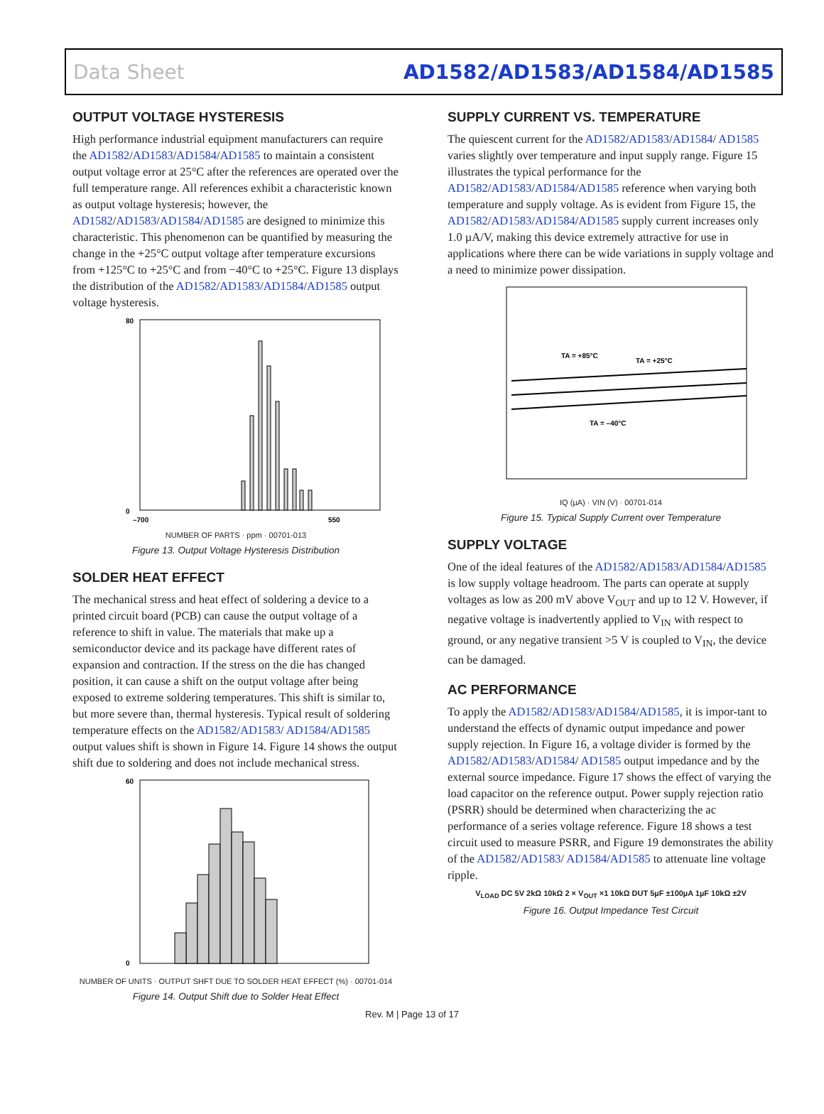Data Sheet AD1582/AD1583/AD1584/AD1585
OUTPUT VOLTAGE HYSTERESIS
High performance industrial equipment manufacturers can require the AD1582/AD1583/AD1584/AD1585 to maintain a consistent output voltage error at 25°C after the references are operated over the full temperature range. All references exhibit a characteristic known as output voltage hysteresis; however, the AD1582/AD1583/AD1584/AD1585 are designed to minimize this characteristic. This phenomenon can be quantified by measuring the change in the +25°C output voltage after temperature excursions from +125°C to +25°C and from −40°C to +25°C. Figure 13 displays the distribution of the AD1582/AD1583/AD1584/AD1585 output voltage hysteresis.
80
0
–700
550
NUMBER OF PARTS · ppm · 00701-013
Figure 13. Output Voltage Hysteresis Distribution
SOLDER HEAT EFFECT
The mechanical stress and heat effect of soldering a device to a printed circuit board (PCB) can cause the output voltage of a reference to shift in value. The materials that make up a semiconductor device and its package have different rates of expansion and contraction. If the stress on the die has changed position, it can cause a shift on the output voltage after being exposed to extreme soldering temperatures. This shift is similar to, but more severe than, thermal hysteresis. Typical result of soldering temperature effects on the AD1582/AD1583/ AD1584/AD1585 output values shift is shown in Figure 14. Figure 14 shows the output shift due to soldering and does not include mechanical stress.
60
0
NUMBER OF UNITS · OUTPUT SHFT DUE TO SOLDER HEAT EFFECT (%) · 00701-014
Figure 14. Output Shift due to Solder Heat Effect
SUPPLY CURRENT VS. TEMPERATURE
The quiescent current for the AD1582/AD1583/AD1584/ AD1585 varies slightly over temperature and input supply range. Figure 15 illustrates the typical performance for the AD1582/AD1583/AD1584/AD1585 reference when varying both temperature and supply voltage. As is evident from Figure 15, the AD1582/AD1583/AD1584/AD1585 supply current increases only 1.0 µA/V, making this device extremely attractive for use in applications where there can be wide variations in supply voltage and a need to minimize power dissipation.
TA = +85°C
TA = +25°C
TA = –40°C
IQ (µA) · VIN (V) · 00701-014
Figure 15. Typical Supply Current over Temperature
SUPPLY VOLTAGE
One of the ideal features of the AD1582/AD1583/AD1584/AD1585 is low supply voltage headroom. The parts can operate at supply voltages as low as 200 mV above V<sub>OUT</sub> and up to 12 V. However, if negative voltage is inadvertently applied to V<sub>IN</sub> with respect to ground, or any negative transient >5 V is coupled to V<sub>IN</sub>, the device can be damaged.
AC PERFORMANCE
To apply the AD1582/AD1583/AD1584/AD1585, it is impor-tant to understand the effects of dynamic output impedance and power supply rejection. In Figure 16, a voltage divider is formed by the AD1582/AD1583/AD1584/ AD1585 output impedance and by the external source impedance. Figure 17 shows the effect of varying the load capacitor on the reference output. Power supply rejection ratio (PSRR) should be determined when characterizing the ac performance of a series voltage reference. Figure 18 shows a test circuit used to measure PSRR, and Figure 19 demonstrates the ability of the AD1582/AD1583/ AD1584/AD1585 to attenuate line voltage ripple.
V<sub>LOAD</sub> DC 5V 2kΩ 10kΩ 2 × V<sub>OUT</sub> ×1 10kΩ DUT 5µF ±100µA 1µF 10kΩ ±2V
Figure 16. Output Impedance Test Circuit
Rev. M | Page 13 of 17